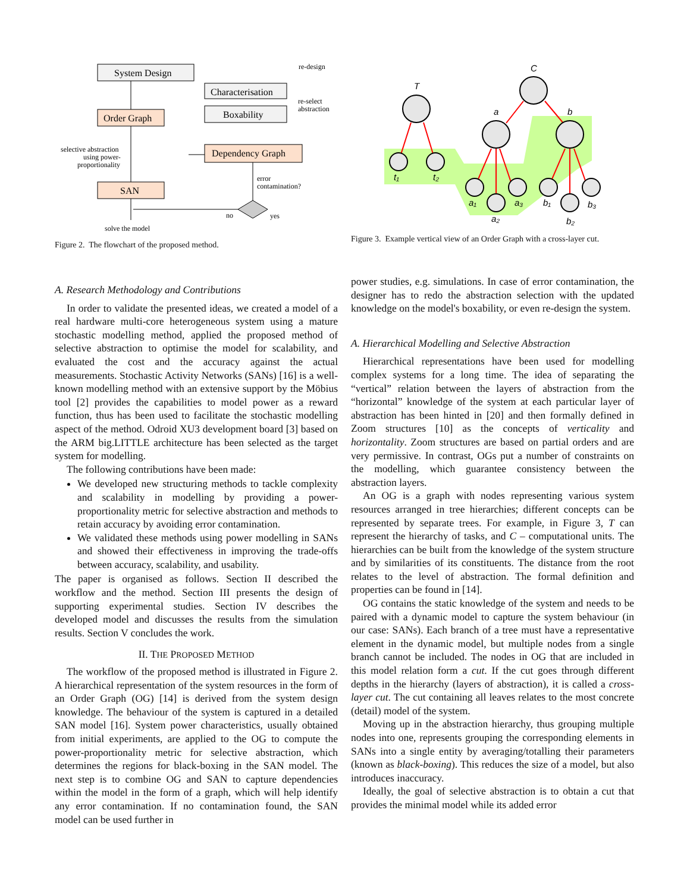System Design
Characterisation
Boxability
Order Graph
Dependency Graph
SAN
re-design
re-select
abstraction
selective abstraction
using power-
proportionality
error
contamination?
no
yes
solve the model
Figure 2. The flowchart of the proposed method.
T
C
a
b
t₁
t₂
a₁
a₂
a₃
b₁
b₂
b₃
Figure 3. Example vertical view of an Order Graph with a cross-layer cut.
A. Research Methodology and Contributions
In order to validate the presented ideas, we created a model of a real hardware multi-core heterogeneous system using a mature stochastic modelling method, applied the proposed method of selective abstraction to optimise the model for scalability, and evaluated the cost and the accuracy against the actual measurements. Stochastic Activity Networks (SANs) [16] is a well-known modelling method with an extensive support by the Möbius tool [2] provides the capabilities to model power as a reward function, thus has been used to facilitate the stochastic modelling aspect of the method. Odroid XU3 development board [3] based on the ARM big.LITTLE architecture has been selected as the target system for modelling.
The following contributions have been made:
We developed new structuring methods to tackle complexity and scalability in modelling by providing a power-proportionality metric for selective abstraction and methods to retain accuracy by avoiding error contamination.
We validated these methods using power modelling in SANs and showed their effectiveness in improving the trade-offs between accuracy, scalability, and usability.
The paper is organised as follows. Section II described the workflow and the method. Section III presents the design of supporting experimental studies. Section IV describes the developed model and discusses the results from the simulation results. Section V concludes the work.
II. THE PROPOSED METHOD
The workflow of the proposed method is illustrated in Figure 2. A hierarchical representation of the system resources in the form of an Order Graph (OG) [14] is derived from the system design knowledge. The behaviour of the system is captured in a detailed SAN model [16]. System power characteristics, usually obtained from initial experiments, are applied to the OG to compute the power-proportionality metric for selective abstraction, which determines the regions for black-boxing in the SAN model. The next step is to combine OG and SAN to capture dependencies within the model in the form of a graph, which will help identify any error contamination. If no contamination found, the SAN model can be used further in
power studies, e.g. simulations. In case of error contamination, the designer has to redo the abstraction selection with the updated knowledge on the model's boxability, or even re-design the system.
A. Hierarchical Modelling and Selective Abstraction
Hierarchical representations have been used for modelling complex systems for a long time. The idea of separating the “vertical” relation between the layers of abstraction from the “horizontal” knowledge of the system at each particular layer of abstraction has been hinted in [20] and then formally defined in Zoom structures [10] as the concepts of verticality and horizontality. Zoom structures are based on partial orders and are very permissive. In contrast, OGs put a number of constraints on the modelling, which guarantee consistency between the abstraction layers.
An OG is a graph with nodes representing various system resources arranged in tree hierarchies; different concepts can be represented by separate trees. For example, in Figure 3, T can represent the hierarchy of tasks, and C – computational units. The hierarchies can be built from the knowledge of the system structure and by similarities of its constituents. The distance from the root relates to the level of abstraction. The formal definition and properties can be found in [14].
OG contains the static knowledge of the system and needs to be paired with a dynamic model to capture the system behaviour (in our case: SANs). Each branch of a tree must have a representative element in the dynamic model, but multiple nodes from a single branch cannot be included. The nodes in OG that are included in this model relation form a cut. If the cut goes through different depths in the hierarchy (layers of abstraction), it is called a cross-layer cut. The cut containing all leaves relates to the most concrete (detail) model of the system.
Moving up in the abstraction hierarchy, thus grouping multiple nodes into one, represents grouping the corresponding elements in SANs into a single entity by averaging/totalling their parameters (known as black-boxing). This reduces the size of a model, but also introduces inaccuracy.
Ideally, the goal of selective abstraction is to obtain a cut that provides the minimal model while its added error